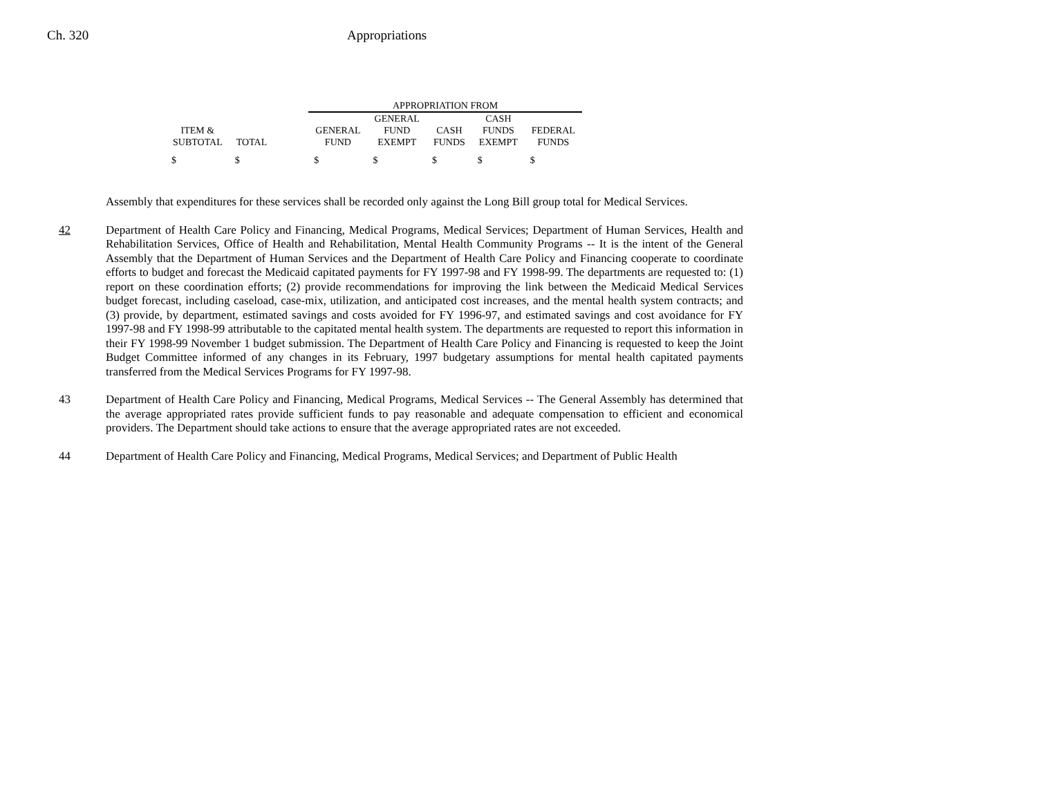Ch. 320 Appropriations
| | | | APPROPRIATION FROM | | | | |
| --- | --- | --- | --- | --- | --- | --- | --- |
| ITEM & SUBTOTAL | TOTAL | | GENERAL FUND | GENERAL FUND EXEMPT | CASH FUNDS | CASH FUNDS EXEMPT | FEDERAL FUNDS |
| $ | $ | | $ | $ | $ | $ | $ |
Assembly that expenditures for these services shall be recorded only against the Long Bill group total for Medical Services.
42 Department of Health Care Policy and Financing, Medical Programs, Medical Services; Department of Human Services, Health and Rehabilitation Services, Office of Health and Rehabilitation, Mental Health Community Programs -- It is the intent of the General Assembly that the Department of Human Services and the Department of Health Care Policy and Financing cooperate to coordinate efforts to budget and forecast the Medicaid capitated payments for FY 1997-98 and FY 1998-99. The departments are requested to: (1) report on these coordination efforts; (2) provide recommendations for improving the link between the Medicaid Medical Services budget forecast, including caseload, case-mix, utilization, and anticipated cost increases, and the mental health system contracts; and (3) provide, by department, estimated savings and costs avoided for FY 1996-97, and estimated savings and cost avoidance for FY 1997-98 and FY 1998-99 attributable to the capitated mental health system. The departments are requested to report this information in their FY 1998-99 November 1 budget submission. The Department of Health Care Policy and Financing is requested to keep the Joint Budget Committee informed of any changes in its February, 1997 budgetary assumptions for mental health capitated payments transferred from the Medical Services Programs for FY 1997-98.
43 Department of Health Care Policy and Financing, Medical Programs, Medical Services -- The General Assembly has determined that the average appropriated rates provide sufficient funds to pay reasonable and adequate compensation to efficient and economical providers. The Department should take actions to ensure that the average appropriated rates are not exceeded.
44 Department of Health Care Policy and Financing, Medical Programs, Medical Services; and Department of Public Health